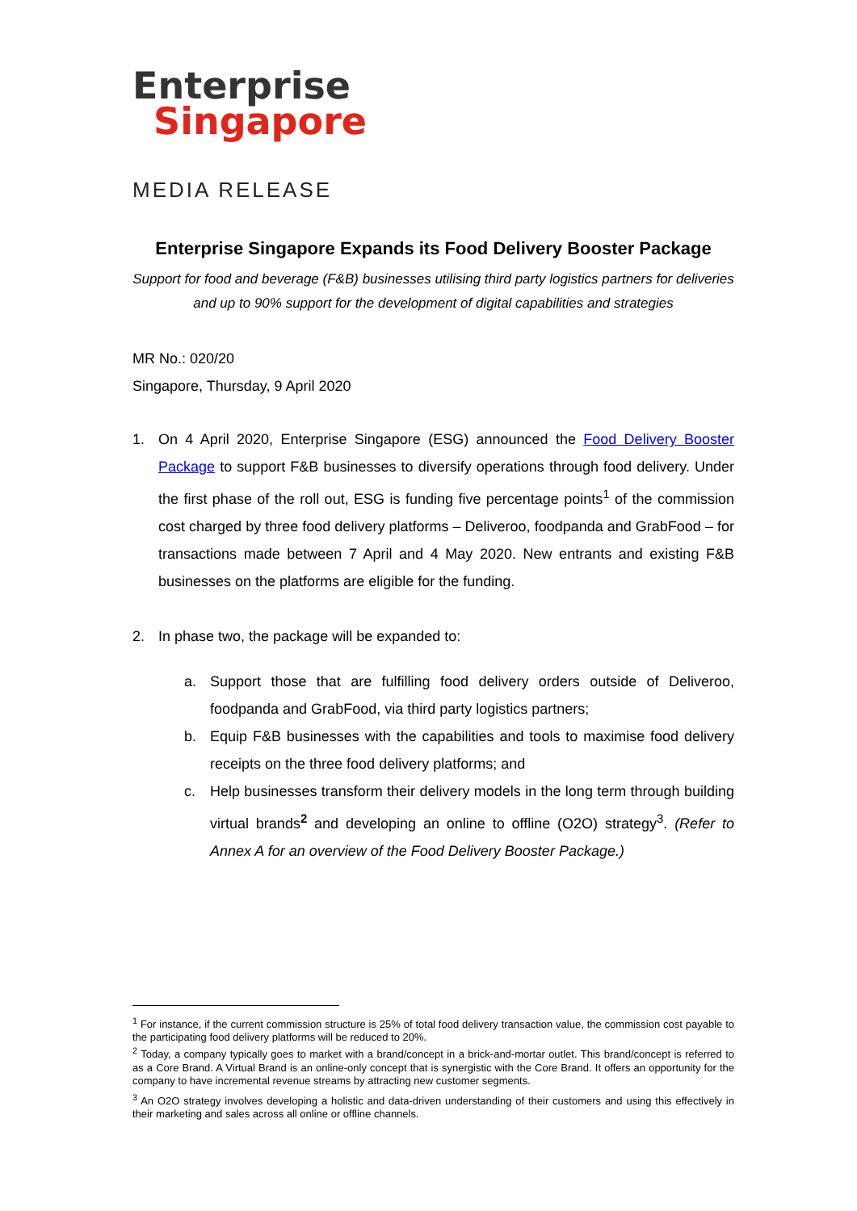Enterprise
Singapore
MEDIA RELEASE
Enterprise Singapore Expands its Food Delivery Booster Package
Support for food and beverage (F&B) businesses utilising third party logistics partners for deliveries and up to 90% support for the development of digital capabilities and strategies
MR No.: 020/20
Singapore, Thursday, 9 April 2020
1. On 4 April 2020, Enterprise Singapore (ESG) announced the Food Delivery Booster Package to support F&B businesses to diversify operations through food delivery. Under the first phase of the roll out, ESG is funding five percentage points<sup>1</sup> of the commission cost charged by three food delivery platforms – Deliveroo, foodpanda and GrabFood – for transactions made between 7 April and 4 May 2020. New entrants and existing F&B businesses on the platforms are eligible for the funding.
2. In phase two, the package will be expanded to:
a. Support those that are fulfilling food delivery orders outside of Deliveroo, foodpanda and GrabFood, via third party logistics partners;
b. Equip F&B businesses with the capabilities and tools to maximise food delivery receipts on the three food delivery platforms; and
c. Help businesses transform their delivery models in the long term through building virtual brands<sup>2</sup> and developing an online to offline (O2O) strategy<sup>3</sup>. (Refer to Annex A for an overview of the Food Delivery Booster Package.)
<sup>1</sup> For instance, if the current commission structure is 25% of total food delivery transaction value, the commission cost payable to the participating food delivery platforms will be reduced to 20%.
<sup>2</sup> Today, a company typically goes to market with a brand/concept in a brick-and-mortar outlet. This brand/concept is referred to as a Core Brand. A Virtual Brand is an online-only concept that is synergistic with the Core Brand. It offers an opportunity for the company to have incremental revenue streams by attracting new customer segments.
<sup>3</sup> An O2O strategy involves developing a holistic and data-driven understanding of their customers and using this effectively in their marketing and sales across all online or offline channels.